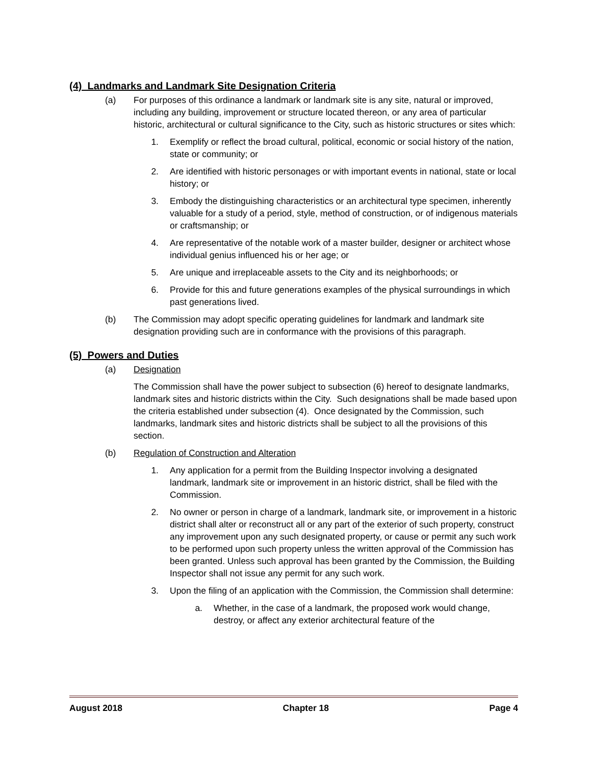(4) Landmarks and Landmark Site Designation Criteria
(a) For purposes of this ordinance a landmark or landmark site is any site, natural or improved, including any building, improvement or structure located thereon, or any area of particular historic, architectural or cultural significance to the City, such as historic structures or sites which:
1. Exemplify or reflect the broad cultural, political, economic or social history of the nation, state or community; or
2. Are identified with historic personages or with important events in national, state or local history; or
3. Embody the distinguishing characteristics or an architectural type specimen, inherently valuable for a study of a period, style, method of construction, or of indigenous materials or craftsmanship; or
4. Are representative of the notable work of a master builder, designer or architect whose individual genius influenced his or her age; or
5. Are unique and irreplaceable assets to the City and its neighborhoods; or
6. Provide for this and future generations examples of the physical surroundings in which past generations lived.
(b) The Commission may adopt specific operating guidelines for landmark and landmark site designation providing such are in conformance with the provisions of this paragraph.
(5) Powers and Duties
(a) Designation
The Commission shall have the power subject to subsection (6) hereof to designate landmarks, landmark sites and historic districts within the City. Such designations shall be made based upon the criteria established under subsection (4). Once designated by the Commission, such landmarks, landmark sites and historic districts shall be subject to all the provisions of this section.
(b) Regulation of Construction and Alteration
1. Any application for a permit from the Building Inspector involving a designated landmark, landmark site or improvement in an historic district, shall be filed with the Commission.
2. No owner or person in charge of a landmark, landmark site, or improvement in a historic district shall alter or reconstruct all or any part of the exterior of such property, construct any improvement upon any such designated property, or cause or permit any such work to be performed upon such property unless the written approval of the Commission has been granted. Unless such approval has been granted by the Commission, the Building Inspector shall not issue any permit for any such work.
3. Upon the filing of an application with the Commission, the Commission shall determine:
a. Whether, in the case of a landmark, the proposed work would change, destroy, or affect any exterior architectural feature of the
August 2018 Chapter 18 Page 4